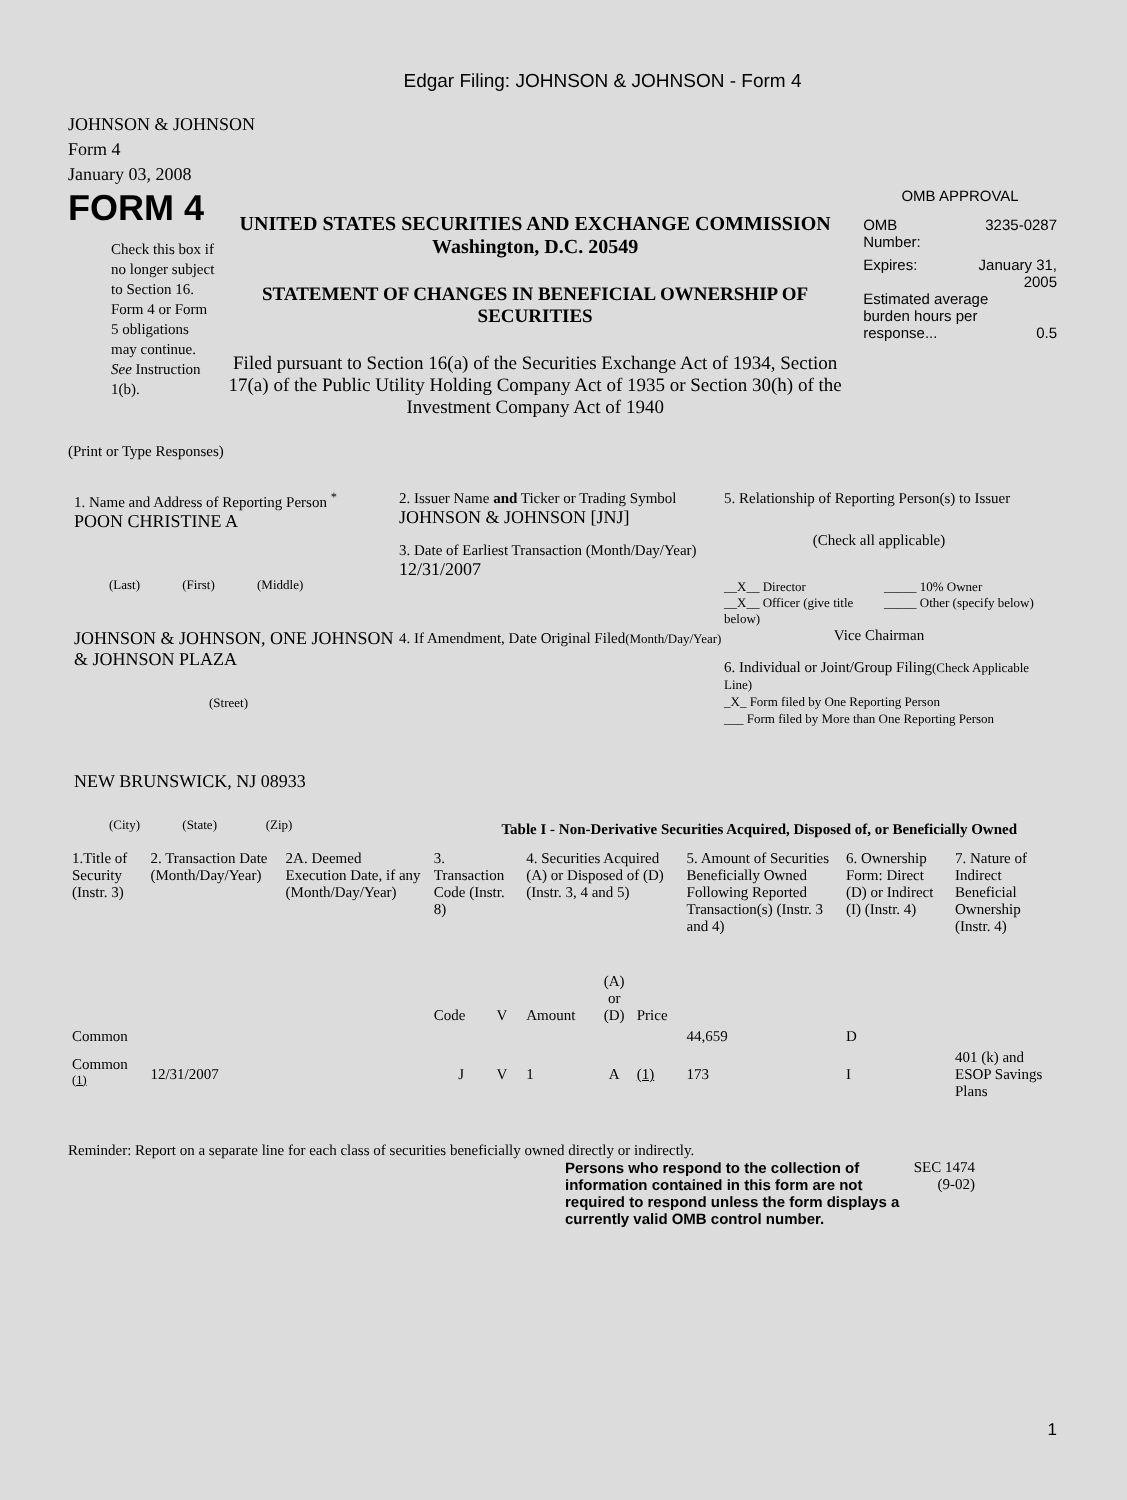Edgar Filing: JOHNSON & JOHNSON - Form 4
JOHNSON & JOHNSON
Form 4
January 03, 2008
FORM 4
Check this box if no longer subject to Section 16. Form 4 or Form 5 obligations may continue. See Instruction 1(b).
UNITED STATES SECURITIES AND EXCHANGE COMMISSION
Washington, D.C. 20549
STATEMENT OF CHANGES IN BENEFICIAL OWNERSHIP OF SECURITIES
Filed pursuant to Section 16(a) of the Securities Exchange Act of 1934, Section 17(a) of the Public Utility Holding Company Act of 1935 or Section 30(h) of the Investment Company Act of 1940
OMB APPROVAL
OMB
Number: 3235-0287
Expires: January 31,
2005
Estimated average burden hours per response... 0.5
(Print or Type Responses)
1. Name and Address of Reporting Person <sup>*</sup>
POON CHRISTINE A
(Last) (First) (Middle)
JOHNSON & JOHNSON, ONE JOHNSON & JOHNSON PLAZA
(Street)
NEW BRUNSWICK, NJ 08933
(City) (State) (Zip)
2. Issuer Name and Ticker or Trading Symbol
JOHNSON & JOHNSON [JNJ]
3. Date of Earliest Transaction (Month/Day/Year)
12/31/2007
4. If Amendment, Date Original Filed(Month/Day/Year)
5. Relationship of Reporting Person(s) to Issuer
(Check all applicable)
__X__ Director
__X__ Officer (give title below) _____ 10% Owner
_____ Other (specify below)
Vice Chairman
6. Individual or Joint/Group Filing(Check Applicable Line)
_X_ Form filed by One Reporting Person
___ Form filed by More than One Reporting Person
Table I - Non-Derivative Securities Acquired, Disposed of, or Beneficially Owned
| 1.Title of Security (Instr. 3) | 2. Transaction Date (Month/Day/Year) | 2A. Deemed Execution Date, if any (Month/Day/Year) | 3. Transaction Code (Instr. 8) | | 4. Securities Acquired (A) or Disposed of (D) (Instr. 3, 4 and 5) | | | 5. Amount of Securities Beneficially Owned Following Reported Transaction(s) (Instr. 3 and 4) | 6. Ownership Form: Direct (D) or Indirect (I) (Instr. 4) | 7. Nature of Indirect Beneficial Ownership (Instr. 4) |
| | | | Code | V | Amount | (A) or (D) | Price | | | |
| Common | | | | | | | | 44,659 | D | |
| Common <sup>(1)</sup> | 12/31/2007 | | J | V | 1 | A | (1) | 173 | I | 401 (k) and ESOP Savings Plans |
Reminder: Report on a separate line for each class of securities beneficially owned directly or indirectly.
Persons who respond to the collection of information contained in this form are not required to respond unless the form displays a currently valid OMB control number.
SEC 1474
(9-02)
1